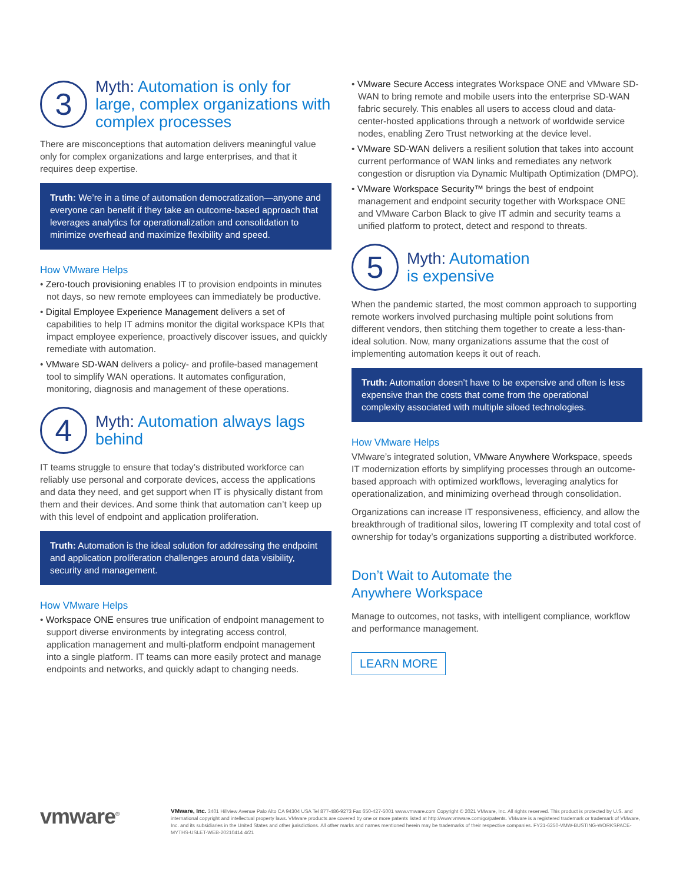3
Myth: Automation is only for large, complex organizations with complex processes
There are misconceptions that automation delivers meaningful value only for complex organizations and large enterprises, and that it requires deep expertise.
Truth: We’re in a time of automation democratization—anyone and everyone can benefit if they take an outcome-based approach that leverages analytics for operationalization and consolidation to minimize overhead and maximize flexibility and speed.
How VMware Helps
• Zero-touch provisioning enables IT to provision endpoints in minutes not days, so new remote employees can immediately be productive.
• Digital Employee Experience Management delivers a set of capabilities to help IT admins monitor the digital workspace KPIs that impact employee experience, proactively discover issues, and quickly remediate with automation.
• VMware SD-WAN delivers a policy- and profile-based management tool to simplify WAN operations. It automates configuration, monitoring, diagnosis and management of these operations.
4
Myth: Automation always lags behind
IT teams struggle to ensure that today’s distributed workforce can reliably use personal and corporate devices, access the applications and data they need, and get support when IT is physically distant from them and their devices. And some think that automation can’t keep up with this level of endpoint and application proliferation.
Truth: Automation is the ideal solution for addressing the endpoint and application proliferation challenges around data visibility, security and management.
How VMware Helps
• Workspace ONE ensures true unification of endpoint management to support diverse environments by integrating access control, application management and multi-platform endpoint management into a single platform. IT teams can more easily protect and manage endpoints and networks, and quickly adapt to changing needs.
• VMware Secure Access integrates Workspace ONE and VMware SD-WAN to bring remote and mobile users into the enterprise SD-WAN fabric securely. This enables all users to access cloud and data-center-hosted applications through a network of worldwide service nodes, enabling Zero Trust networking at the device level.
• VMware SD-WAN delivers a resilient solution that takes into account current performance of WAN links and remediates any network congestion or disruption via Dynamic Multipath Optimization (DMPO).
• VMware Workspace Security™ brings the best of endpoint management and endpoint security together with Workspace ONE and VMware Carbon Black to give IT admin and security teams a unified platform to protect, detect and respond to threats.
5
Myth: Automation
is expensive
When the pandemic started, the most common approach to supporting remote workers involved purchasing multiple point solutions from different vendors, then stitching them together to create a less-than-ideal solution. Now, many organizations assume that the cost of implementing automation keeps it out of reach.
Truth: Automation doesn’t have to be expensive and often is less expensive than the costs that come from the operational complexity associated with multiple siloed technologies.
How VMware Helps
VMware’s integrated solution, VMware Anywhere Workspace, speeds IT modernization efforts by simplifying processes through an outcome-based approach with optimized workflows, leveraging analytics for operationalization, and minimizing overhead through consolidation.
Organizations can increase IT responsiveness, efficiency, and allow the breakthrough of traditional silos, lowering IT complexity and total cost of ownership for today’s organizations supporting a distributed workforce.
Don’t Wait to Automate the
Anywhere Workspace
Manage to outcomes, not tasks, with intelligent compliance, workflow and performance management.
LEARN MORE
vmware<sup>®</sup>
VMware, Inc. 3401 Hillview Avenue Palo Alto CA 94304 USA Tel 877-486-9273 Fax 650-427-5001 www.vmware.com Copyright © 2021 VMware, Inc. All rights reserved. This product is protected by U.S. and international copyright and intellectual property laws. VMware products are covered by one or more patents listed at http://www.vmware.com/go/patents. VMware is a registered trademark or trademark of VMware, Inc. and its subsidiaries in the United States and other jurisdictions. All other marks and names mentioned herein may be trademarks of their respective companies. FY21-6250-VMW-BUSTING-WORKSPACE-MYTHS-USLET-WEB-20210414 4/21